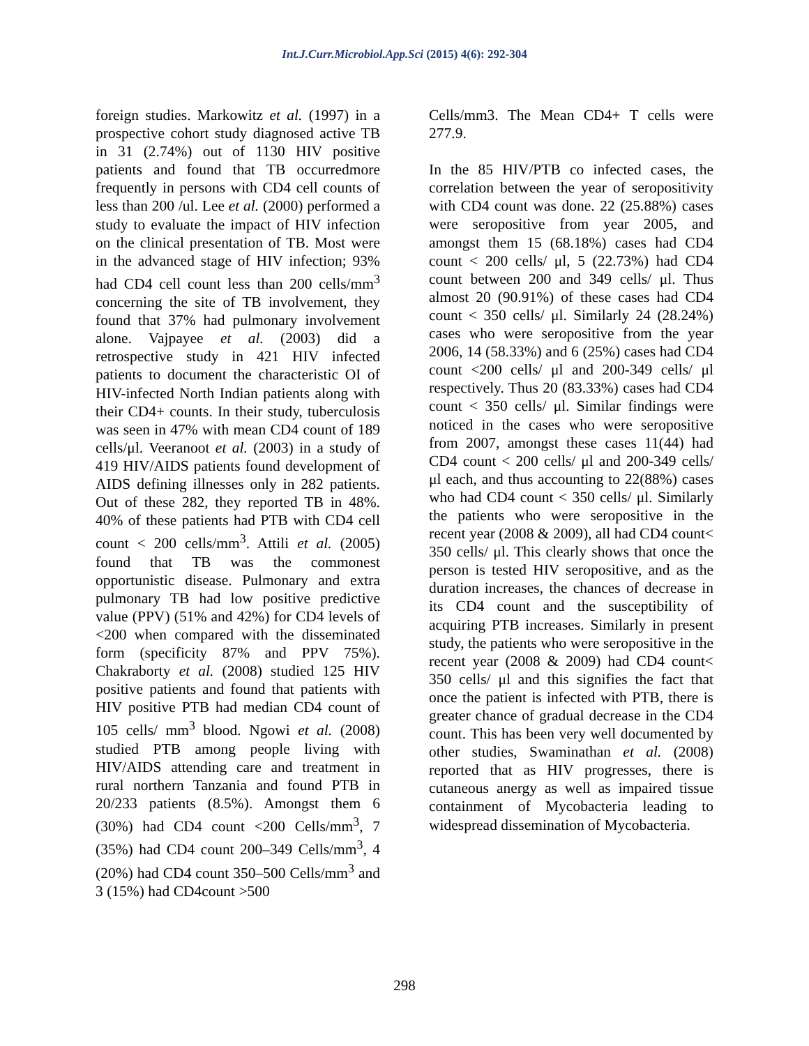Int.J.Curr.Microbiol.App.Sci (2015) 4(6): 292-304
foreign studies. Markowitz et al. (1997) in a prospective cohort study diagnosed active TB in 31 (2.74%) out of 1130 HIV positive patients and found that TB occurredmore frequently in persons with CD4 cell counts of less than 200 /ul. Lee et al. (2000) performed a study to evaluate the impact of HIV infection on the clinical presentation of TB. Most were in the advanced stage of HIV infection; 93% had CD4 cell count less than 200 cells/mm<sup>3</sup> concerning the site of TB involvement, they found that 37% had pulmonary involvement alone. Vajpayee et al. (2003) did a retrospective study in 421 HIV infected patients to document the characteristic OI of HIV-infected North Indian patients along with their CD4+ counts. In their study, tuberculosis was seen in 47% with mean CD4 count of 189 cells/μl. Veeranoot et al. (2003) in a study of 419 HIV/AIDS patients found development of AIDS defining illnesses only in 282 patients. Out of these 282, they reported TB in 48%. 40% of these patients had PTB with CD4 cell count < 200 cells/mm<sup>3</sup>. Attili et al. (2005) found that TB was the commonest opportunistic disease. Pulmonary and extra pulmonary TB had low positive predictive value (PPV) (51% and 42%) for CD4 levels of <200 when compared with the disseminated form (specificity 87% and PPV 75%). Chakraborty et al. (2008) studied 125 HIV positive patients and found that patients with HIV positive PTB had median CD4 count of 105 cells/ mm<sup>3</sup> blood. Ngowi et al. (2008) studied PTB among people living with HIV/AIDS attending care and treatment in rural northern Tanzania and found PTB in 20/233 patients (8.5%). Amongst them 6 (30%) had CD4 count <200 Cells/mm<sup>3</sup>, 7 (35%) had CD4 count 200–349 Cells/mm<sup>3</sup>, 4 (20%) had CD4 count 350–500 Cells/mm<sup>3</sup> and 3 (15%) had CD4count >500
Cells/mm3. The Mean CD4+ T cells were 277.9.
In the 85 HIV/PTB co infected cases, the correlation between the year of seropositivity with CD4 count was done. 22 (25.88%) cases were seropositive from year 2005, and amongst them 15 (68.18%) cases had CD4 count < 200 cells/ μl, 5 (22.73%) had CD4 count between 200 and 349 cells/ μl. Thus almost 20 (90.91%) of these cases had CD4 count < 350 cells/ μl. Similarly 24 (28.24%) cases who were seropositive from the year 2006, 14 (58.33%) and 6 (25%) cases had CD4 count <200 cells/ μl and 200-349 cells/ μl respectively. Thus 20 (83.33%) cases had CD4 count < 350 cells/ μl. Similar findings were noticed in the cases who were seropositive from 2007, amongst these cases 11(44) had CD4 count < 200 cells/ μl and 200-349 cells/ μl each, and thus accounting to 22(88%) cases who had CD4 count < 350 cells/ μl. Similarly the patients who were seropositive in the recent year (2008 & 2009), all had CD4 count< 350 cells/ μl. This clearly shows that once the person is tested HIV seropositive, and as the duration increases, the chances of decrease in its CD4 count and the susceptibility of acquiring PTB increases. Similarly in present study, the patients who were seropositive in the recent year (2008 & 2009) had CD4 count< 350 cells/ μl and this signifies the fact that once the patient is infected with PTB, there is greater chance of gradual decrease in the CD4 count. This has been very well documented by other studies, Swaminathan et al. (2008) reported that as HIV progresses, there is cutaneous anergy as well as impaired tissue containment of Mycobacteria leading to widespread dissemination of Mycobacteria.
298